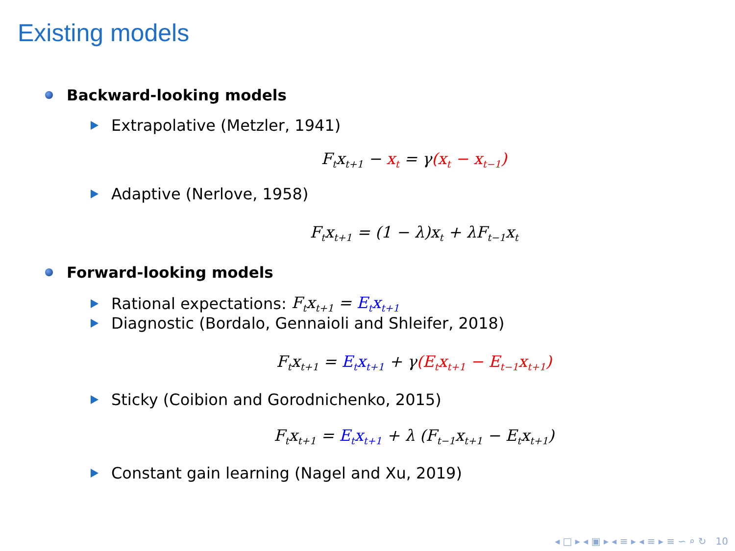Existing models
Backward-looking models
Extrapolative (Metzler, 1941)
F<sub>t</sub>x<sub>t+1</sub> − x<sub>t</sub> = γ(x<sub>t</sub> − x<sub>t−1</sub>)
Adaptive (Nerlove, 1958)
F<sub>t</sub>x<sub>t+1</sub> = (1 − λ)x<sub>t</sub> + λF<sub>t−1</sub>x<sub>t</sub>
Forward-looking models
Rational expectations: F<sub>t</sub>x<sub>t+1</sub> = E<sub>t</sub>x<sub>t+1</sub>
Diagnostic (Bordalo, Gennaioli and Shleifer, 2018)
F<sub>t</sub>x<sub>t+1</sub> = E<sub>t</sub>x<sub>t+1</sub> + γ(E<sub>t</sub>x<sub>t+1</sub> − E<sub>t−1</sub>x<sub>t+1</sub>)
Sticky (Coibion and Gorodnichenko, 2015)
F<sub>t</sub>x<sub>t+1</sub> = E<sub>t</sub>x<sub>t+1</sub> + λ (F<sub>t−1</sub>x<sub>t+1</sub> − E<sub>t</sub>x<sub>t+1</sub>)
Constant gain learning (Nagel and Xu, 2019)
◂ □ ▸ ◂ ▣ ▸ ◂ ≡ ▸ ◂ ≡ ▸ ≡ ∽ ⌕ ↻ 10